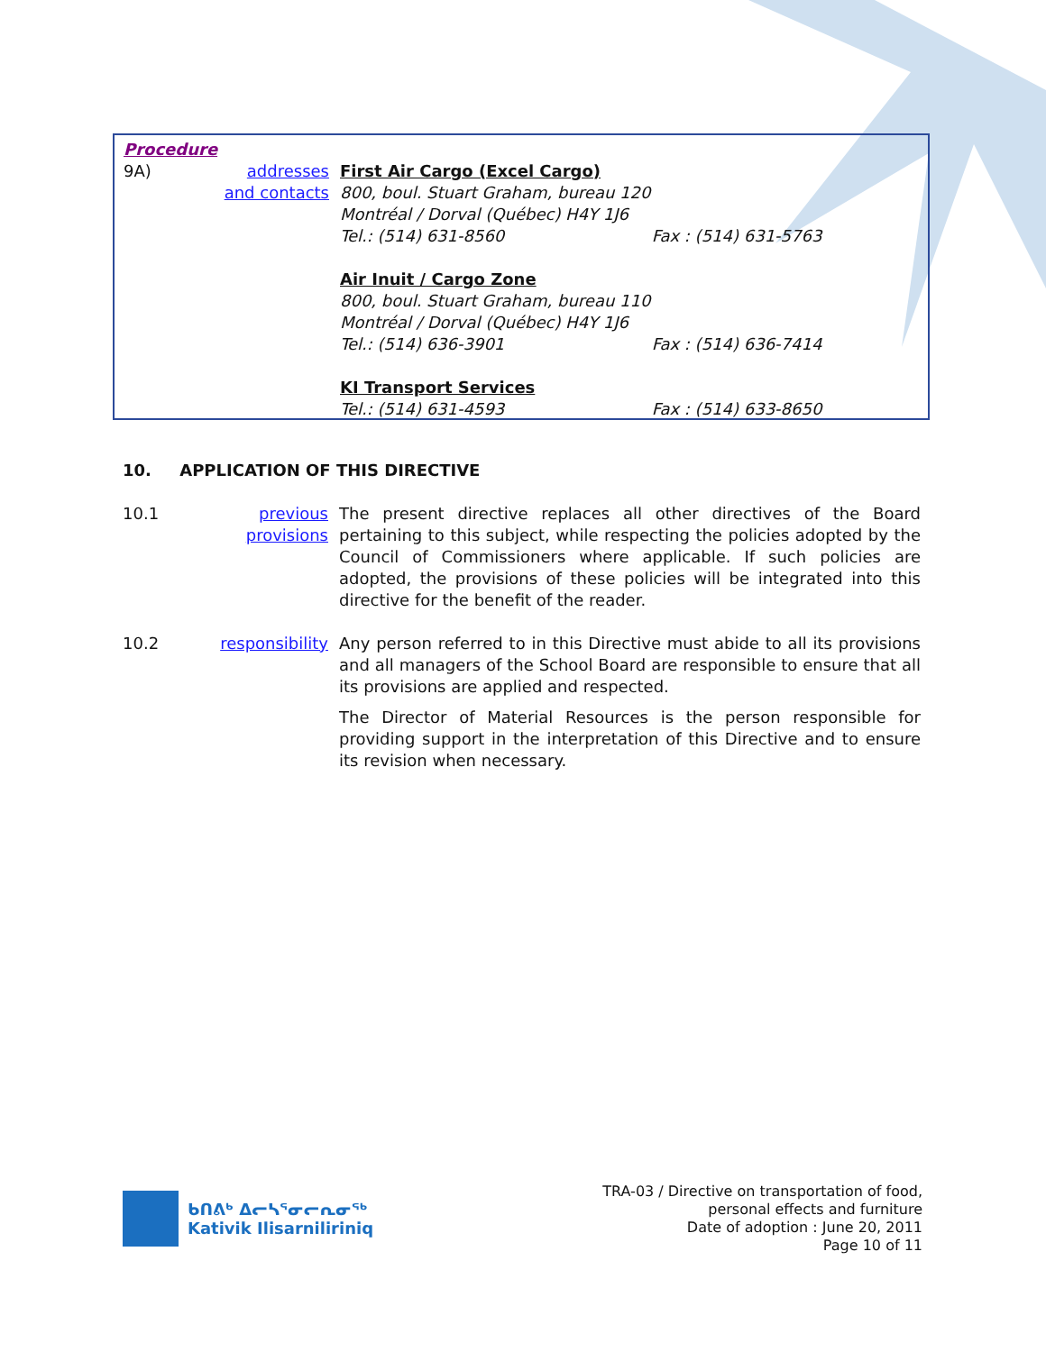Procedure
9A) addresses and contacts
First Air Cargo (Excel Cargo)
800, boul. Stuart Graham, bureau 120
Montréal / Dorval (Québec) H4Y 1J6
Tel.: (514) 631-8560 Fax : (514) 631-5763
Air Inuit / Cargo Zone
800, boul. Stuart Graham, bureau 110
Montréal / Dorval (Québec) H4Y 1J6
Tel.: (514) 636-3901 Fax : (514) 636-7414
KI Transport Services
Tel.: (514) 631-4593 Fax : (514) 633-8650
10. APPLICATION OF THIS DIRECTIVE
10.1 previous provisions
The present directive replaces all other directives of the Board pertaining to this subject, while respecting the policies adopted by the Council of Commissioners where applicable. If such policies are adopted, the provisions of these policies will be integrated into this directive for the benefit of the reader.
10.2 responsibility
Any person referred to in this Directive must abide to all its provisions and all managers of the School Board are responsible to ensure that all its provisions are applied and respected.
The Director of Material Resources is the person responsible for providing support in the interpretation of this Directive and to ensure its revision when necessary.
ᑲᑎᕕᒃ ᐃᓕᓴᕐᓂᓕᕆᓂᖅ
Kativik Ilisarniliriniq
TRA-03 / Directive on transportation of food,
personal effects and furniture
Date of adoption : June 20, 2011
Page 10 of 11